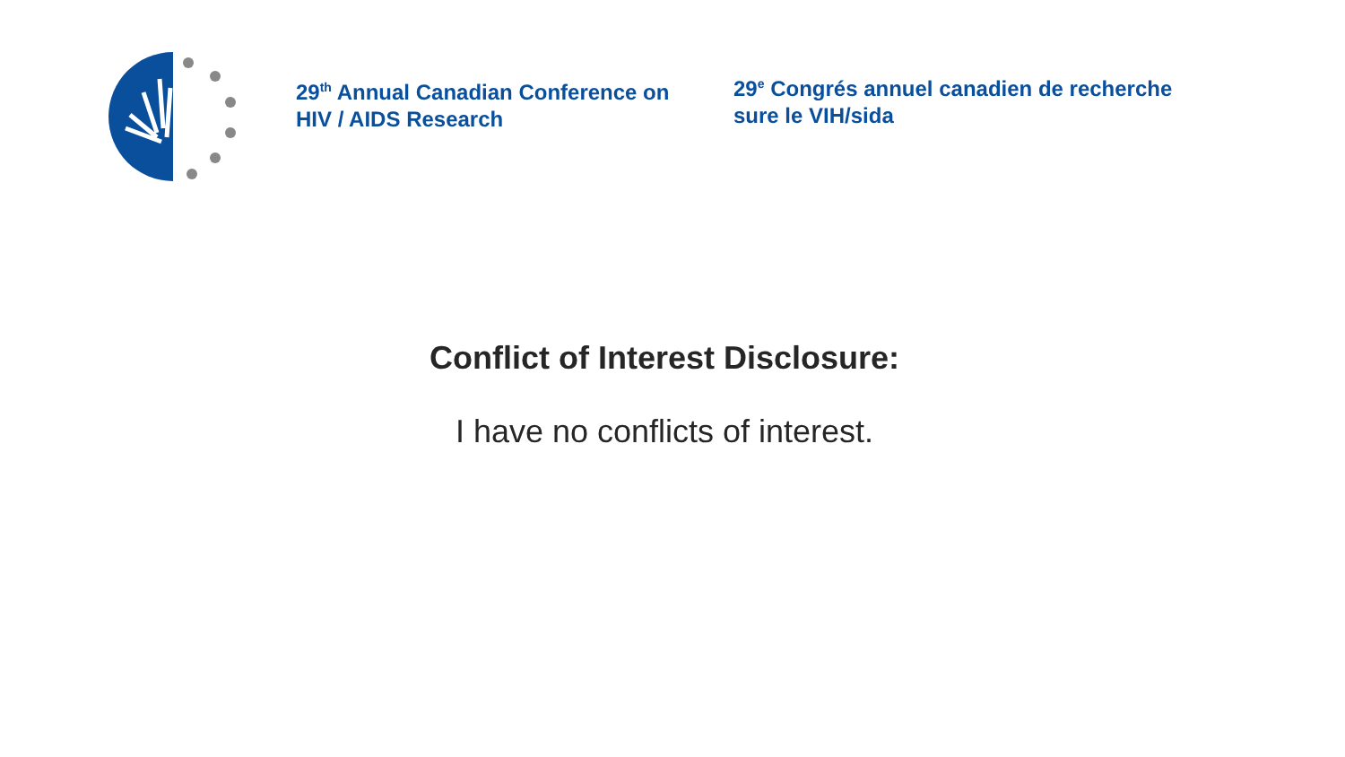29<sup>th</sup> Annual Canadian Conference on HIV / AIDS Research
29<sup>e</sup> Congrés annuel canadien de recherche sure le VIH/sida
Conflict of Interest Disclosure:
I have no conflicts of interest.